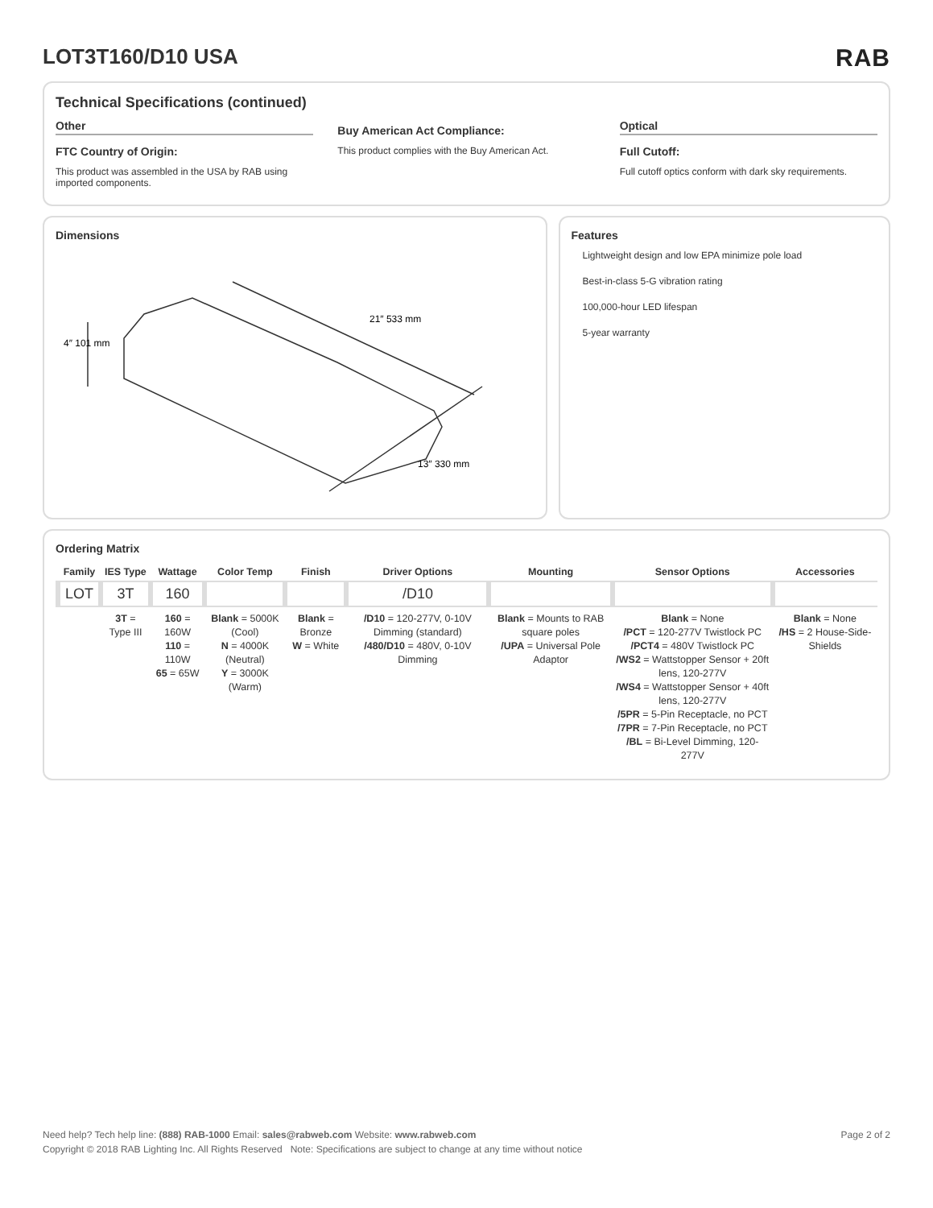LOT3T160/D10 USA RAB
Technical Specifications (continued)
Other
FTC Country of Origin:
This product was assembled in the USA by RAB using imported components.
Buy American Act Compliance:
This product complies with the Buy American Act.
Optical
Full Cutoff:
Full cutoff optics conform with dark sky requirements.
Dimensions
21″ 533 mm
4″ 101 mm
13″ 330 mm
Features
Lightweight design and low EPA minimize pole load
Best-in-class 5-G vibration rating
100,000-hour LED lifespan
5-year warranty
Ordering Matrix
| Family | IES Type | Wattage | Color Temp | Finish | Driver Options | Mounting | Sensor Options | Accessories |
| --- | --- | --- | --- | --- | --- | --- | --- | --- |
| LOT | 3T | 160 | | | /D10 | | | |
| | 3T = Type III | 160 = 160W 110 = 110W 65 = 65W | Blank = 5000K (Cool) N = 4000K (Neutral) Y = 3000K (Warm) | Blank = Bronze W = White | /D10 = 120-277V, 0-10V Dimming (standard) /480/D10 = 480V, 0-10V Dimming | Blank = Mounts to RAB square poles /UPA = Universal Pole Adaptor | Blank = None /PCT = 120-277V Twistlock PC /PCT4 = 480V Twistlock PC /WS2 = Wattstopper Sensor + 20ft lens, 120-277V /WS4 = Wattstopper Sensor + 40ft lens, 120-277V /5PR = 5-Pin Receptacle, no PCT /7PR = 7-Pin Receptacle, no PCT /BL = Bi-Level Dimming, 120-277V | Blank = None /HS = 2 House-Side-Shields |
Need help? Tech help line: (888) RAB-1000 Email: sales@rabweb.com Website: www.rabweb.com Page 2 of 2
Copyright © 2018 RAB Lighting Inc. All Rights Reserved Note: Specifications are subject to change at any time without notice